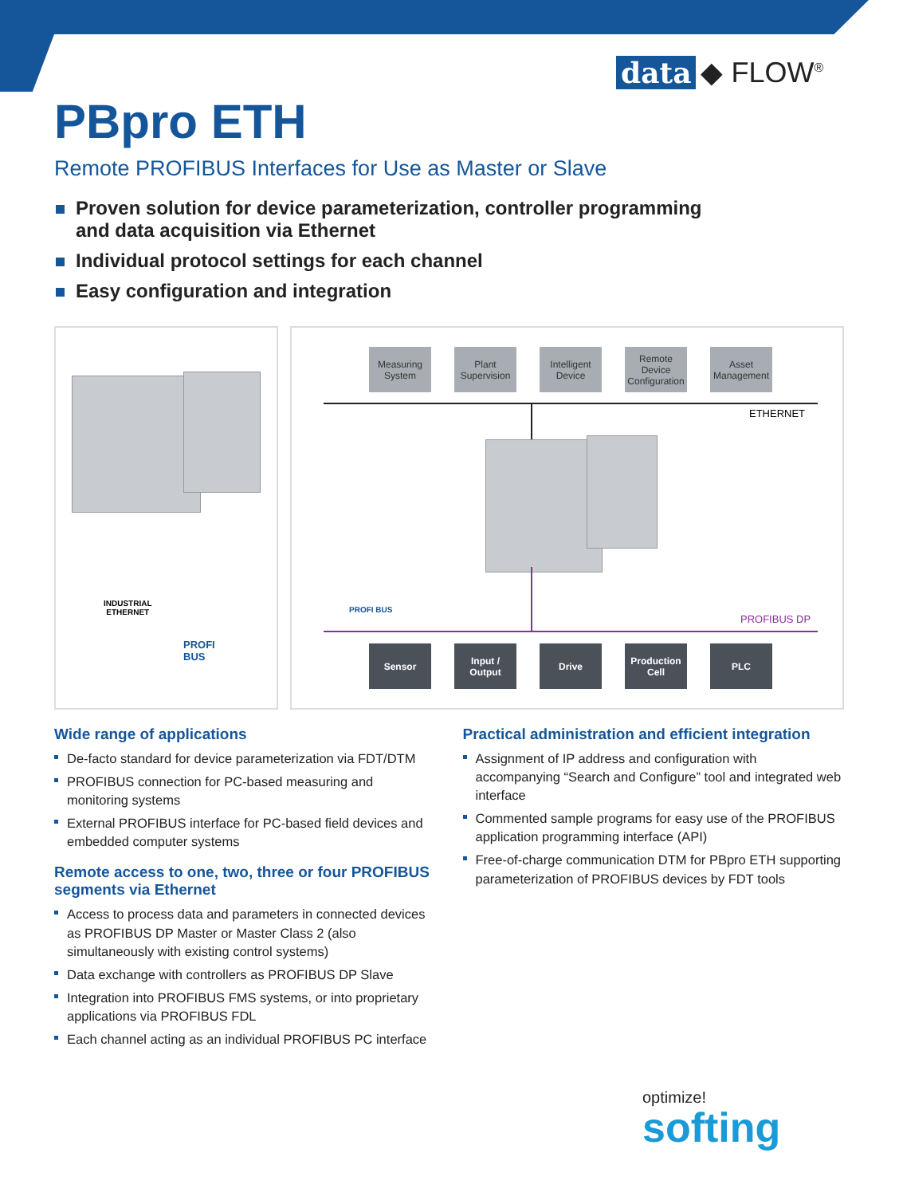data ◆ FLOW<sup>®</sup>
PBpro ETH
Remote PROFIBUS Interfaces for Use as Master or Slave
Proven solution for device parameterization, controller programming and data acquisition via Ethernet
Individual protocol settings for each channel
Easy configuration and integration
INDUSTRIAL
ETHERNET
PROFI
BUS
Measuring System
Plant Supervision
Intelligent Device
Remote Device Configuration
Asset Management
ETHERNET
PROFI BUS
PROFIBUS DP
Sensor Input / Output
Drive Production Cell
PLC
Wide range of applications
De-facto standard for device parameterization via FDT/DTM
PROFIBUS connection for PC-based measuring and monitoring systems
External PROFIBUS interface for PC-based field devices and embedded computer systems
Remote access to one, two, three or four PROFIBUS segments via Ethernet
Access to process data and parameters in connected devices as PROFIBUS DP Master or Master Class 2 (also simultaneously with existing control systems)
Data exchange with controllers as PROFIBUS DP Slave
Integration into PROFIBUS FMS systems, or into proprietary applications via PROFIBUS FDL
Each channel acting as an individual PROFIBUS PC interface
Practical administration and efficient integration
Assignment of IP address and configuration with accompanying “Search and Configure” tool and integrated web interface
Commented sample programs for easy use of the PROFIBUS application programming interface (API)
Free-of-charge communication DTM for PBpro ETH supporting parameterization of PROFIBUS devices by FDT tools
optimize!
softing